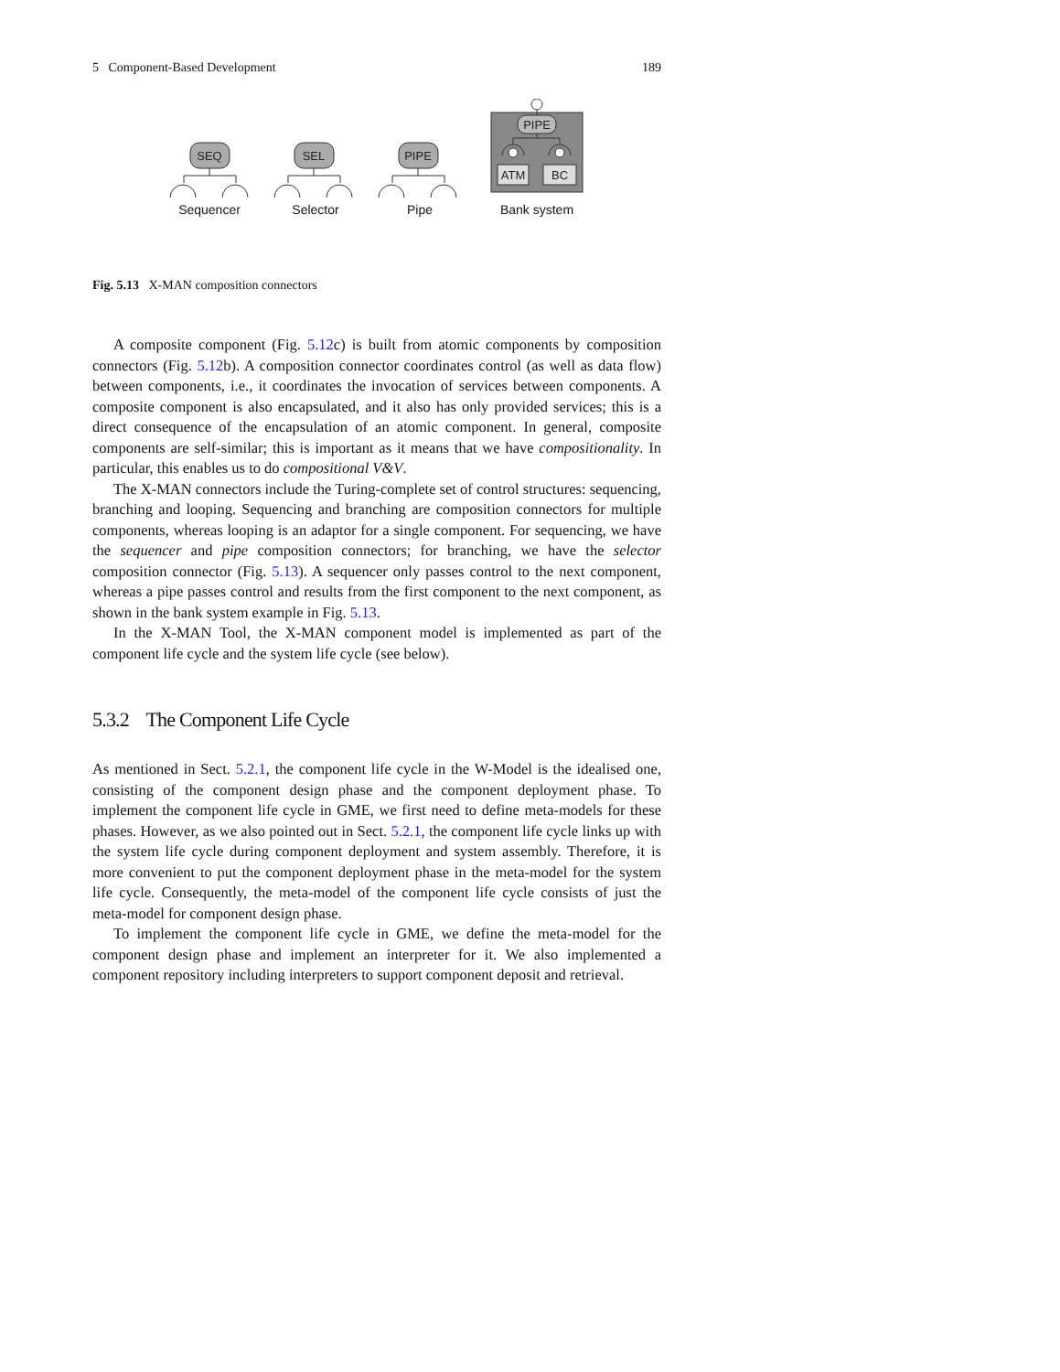5 Component-Based Development 189
SEQ
SEL
PIPE
PIPE
ATM
BC
Sequencer
Selector
Pipe
Bank system
Fig. 5.13 X-MAN composition connectors
A composite component (Fig. 5.12c) is built from atomic components by composition connectors (Fig. 5.12b). A composition connector coordinates control (as well as data flow) between components, i.e., it coordinates the invocation of services between components. A composite component is also encapsulated, and it also has only provided services; this is a direct consequence of the encapsulation of an atomic component. In general, composite components are self-similar; this is important as it means that we have compositionality. In particular, this enables us to do compositional V&V.
The X-MAN connectors include the Turing-complete set of control structures: sequencing, branching and looping. Sequencing and branching are composition connectors for multiple components, whereas looping is an adaptor for a single component. For sequencing, we have the sequencer and pipe composition connectors; for branching, we have the selector composition connector (Fig. 5.13). A sequencer only passes control to the next component, whereas a pipe passes control and results from the first component to the next component, as shown in the bank system example in Fig. 5.13.
In the X-MAN Tool, the X-MAN component model is implemented as part of the component life cycle and the system life cycle (see below).
5.3.2 The Component Life Cycle
As mentioned in Sect. 5.2.1, the component life cycle in the W-Model is the idealised one, consisting of the component design phase and the component deployment phase. To implement the component life cycle in GME, we first need to define meta-models for these phases. However, as we also pointed out in Sect. 5.2.1, the component life cycle links up with the system life cycle during component deployment and system assembly. Therefore, it is more convenient to put the component deployment phase in the meta-model for the system life cycle. Consequently, the meta-model of the component life cycle consists of just the meta-model for component design phase.
To implement the component life cycle in GME, we define the meta-model for the component design phase and implement an interpreter for it. We also implemented a component repository including interpreters to support component deposit and retrieval.